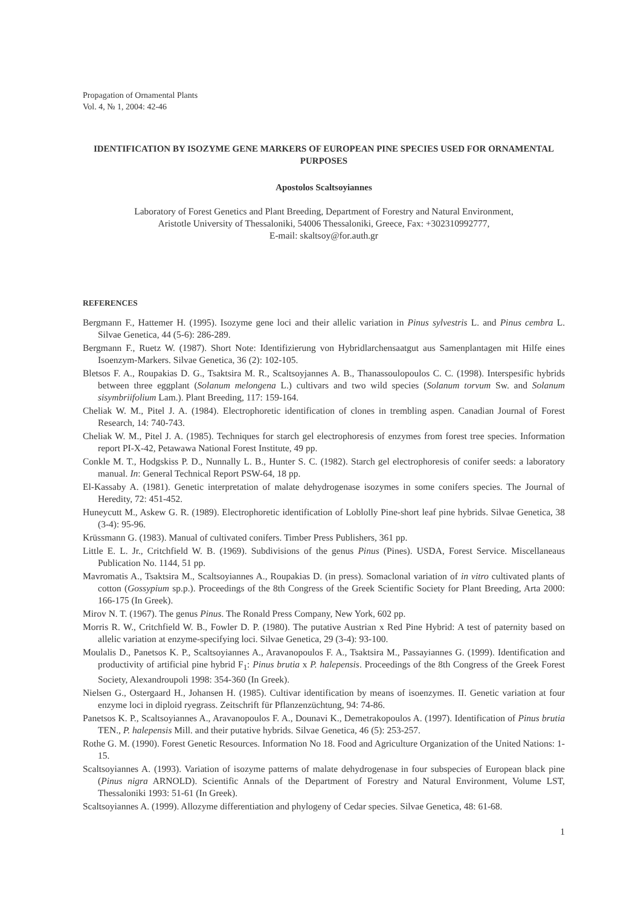Propagation of Ornamental Plants
Vol. 4, № 1, 2004: 42-46
IDENTIFICATION BY ISOZYME GENE MARKERS OF EUROPEAN PINE SPECIES USED FOR ORNAMENTAL PURPOSES
Apostolos Scaltsoyiannes
Laboratory of Forest Genetics and Plant Breeding, Department of Forestry and Natural Environment,
Aristotle University of Thessaloniki, 54006 Thessaloniki, Greece, Fax: +302310992777,
E-mail: skaltsoy@for.auth.gr
REFERENCES
Bergmann F., Hattemer H. (1995). Isozyme gene loci and their allelic variation in Pinus sylvestris L. and Pinus cembra L. Silvae Genetica, 44 (5-6): 286-289.
Bergmann F., Ruetz W. (1987). Short Note: Identifizierung von Hybridlarchensaatgut aus Samenplantagen mit Hilfe eines Isoenzym-Markers. Silvae Genetica, 36 (2): 102-105.
Bletsos F. A., Roupakias D. G., Tsaktsira M. R., Scaltsoyjannes A. B., Thanassoulopoulos C. C. (1998). Interspesific hybrids between three eggplant (Solanum melongena L.) cultivars and two wild species (Solanum torvum Sw. and Solanum sisymbriifolium Lam.). Plant Breeding, 117: 159-164.
Cheliak W. M., Pitel J. A. (1984). Electrophoretic identification of clones in trembling aspen. Canadian Journal of Forest Research, 14: 740-743.
Cheliak W. M., Pitel J. A. (1985). Techniques for starch gel electrophoresis of enzymes from forest tree species. Information report PI-X-42, Petawawa National Forest Institute, 49 pp.
Conkle M. T., Hodgskiss P. D., Nunnally L. B., Hunter S. C. (1982). Starch gel electrophoresis of conifer seeds: a laboratory manual. In: General Technical Report PSW-64, 18 pp.
El-Kassaby A. (1981). Genetic interpretation of malate dehydrogenase isozymes in some conifers species. The Journal of Heredity, 72: 451-452.
Huneycutt M., Askew G. R. (1989). Electrophoretic identification of Loblolly Pine-short leaf pine hybrids. Silvae Genetica, 38 (3-4): 95-96.
Krüssmann G. (1983). Manual of cultivated conifers. Timber Press Publishers, 361 pp.
Little E. L. Jr., Critchfield W. B. (1969). Subdivisions of the genus Pinus (Pines). USDA, Forest Service. Miscellaneaus Publication No. 1144, 51 pp.
Mavromatis A., Tsaktsira M., Scaltsoyiannes A., Roupakias D. (in press). Somaclonal variation of in vitro cultivated plants of cotton (Gossypium sp.p.). Proceedings of the 8th Congress of the Greek Scientific Society for Plant Breeding, Arta 2000: 166-175 (In Greek).
Mirov N. T. (1967). The genus Pinus. The Ronald Press Company, New York, 602 pp.
Morris R. W., Critchfield W. B., Fowler D. P. (1980). The putative Austrian x Red Pine Hybrid: A test of paternity based on allelic variation at enzyme-specifying loci. Silvae Genetica, 29 (3-4): 93-100.
Moulalis D., Panetsos K. P., Scaltsoyiannes A., Aravanopoulos F. A., Tsaktsira M., Passayiannes G. (1999). Identification and productivity of artificial pine hybrid F<sub>1</sub>: Pinus brutia x P. halepensis. Proceedings of the 8th Congress of the Greek Forest Society, Alexandroupoli 1998: 354-360 (In Greek).
Nielsen G., Ostergaard H., Johansen H. (1985). Cultivar identification by means of isoenzymes. II. Genetic variation at four enzyme loci in diploid ryegrass. Zeitschrift für Pflanzenzüchtung, 94: 74-86.
Panetsos K. P., Scaltsoyiannes A., Aravanopoulos F. A., Dounavi K., Demetrakopoulos A. (1997). Identification of Pinus brutia TEN., P. halepensis Mill. and their putative hybrids. Silvae Genetica, 46 (5): 253-257.
Rothe G. M. (1990). Forest Genetic Resources. Information No 18. Food and Agriculture Organization of the United Nations: 1-15.
Scaltsoyiannes A. (1993). Variation of isozyme patterns of malate dehydrogenase in four subspecies of European black pine (Pinus nigra ARNOLD). Scientific Annals of the Department of Forestry and Natural Environment, Volume LST, Thessaloniki 1993: 51-61 (In Greek).
Scaltsoyiannes A. (1999). Allozyme differentiation and phylogeny of Cedar species. Silvae Genetica, 48: 61-68.
1